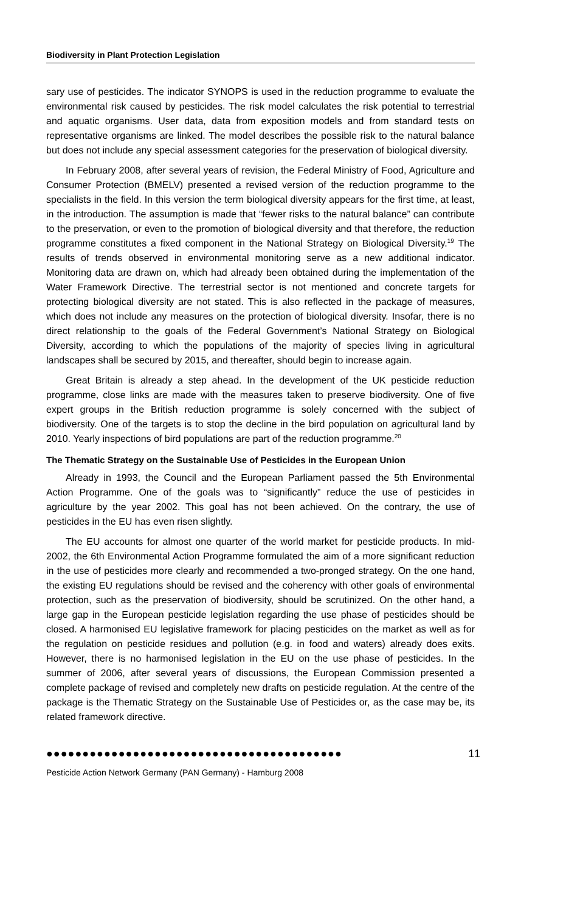Biodiversity in Plant Protection Legislation
sary use of pesticides. The indicator SYNOPS is used in the reduction programme to evaluate the environmental risk caused by pesticides. The risk model calculates the risk potential to terrestrial and aquatic organisms. User data, data from exposition models and from standard tests on representative organisms are linked. The model describes the possible risk to the natural balance but does not include any special assessment categories for the preservation of biological diversity.
In February 2008, after several years of revision, the Federal Ministry of Food, Agriculture and Consumer Protection (BMELV) presented a revised version of the reduction programme to the specialists in the field. In this version the term biological diversity appears for the first time, at least, in the introduction. The assumption is made that “fewer risks to the natural balance” can contribute to the preservation, or even to the promotion of biological diversity and that therefore, the reduction programme constitutes a fixed component in the National Strategy on Biological Diversity.<sup>19</sup> The results of trends observed in environmental monitoring serve as a new additional indicator. Monitoring data are drawn on, which had already been obtained during the implementation of the Water Framework Directive. The terrestrial sector is not mentioned and concrete targets for protecting biological diversity are not stated. This is also reflected in the package of measures, which does not include any measures on the protection of biological diversity. Insofar, there is no direct relationship to the goals of the Federal Government’s National Strategy on Biological Diversity, according to which the populations of the majority of species living in agricultural landscapes shall be secured by 2015, and thereafter, should begin to increase again.
Great Britain is already a step ahead. In the development of the UK pesticide reduction programme, close links are made with the measures taken to preserve biodiversity. One of five expert groups in the British reduction programme is solely concerned with the subject of biodiversity. One of the targets is to stop the decline in the bird population on agricultural land by 2010. Yearly inspections of bird populations are part of the reduction programme.<sup>20</sup>
The Thematic Strategy on the Sustainable Use of Pesticides in the European Union
Already in 1993, the Council and the European Parliament passed the 5th Environmental Action Programme. One of the goals was to “significantly” reduce the use of pesticides in agriculture by the year 2002. This goal has not been achieved. On the contrary, the use of pesticides in the EU has even risen slightly.
The EU accounts for almost one quarter of the world market for pesticide products. In mid-2002, the 6th Environmental Action Programme formulated the aim of a more significant reduction in the use of pesticides more clearly and recommended a two-pronged strategy. On the one hand, the existing EU regulations should be revised and the coherency with other goals of environmental protection, such as the preservation of biodiversity, should be scrutinized. On the other hand, a large gap in the European pesticide legislation regarding the use phase of pesticides should be closed. A harmonised EU legislative framework for placing pesticides on the market as well as for the regulation on pesticide residues and pollution (e.g. in food and waters) already does exits. However, there is no harmonised legislation in the EU on the use phase of pesticides. In the summer of 2006, after several years of discussions, the European Commission presented a complete package of revised and completely new drafts on pesticide regulation. At the centre of the package is the Thematic Strategy on the Sustainable Use of Pesticides or, as the case may be, its related framework directive.
●●●●●●●●●●●●●●●●●●●●●●●●●●●●●●●●●●●●●●●●● 11
Pesticide Action Network Germany (PAN Germany) - Hamburg 2008